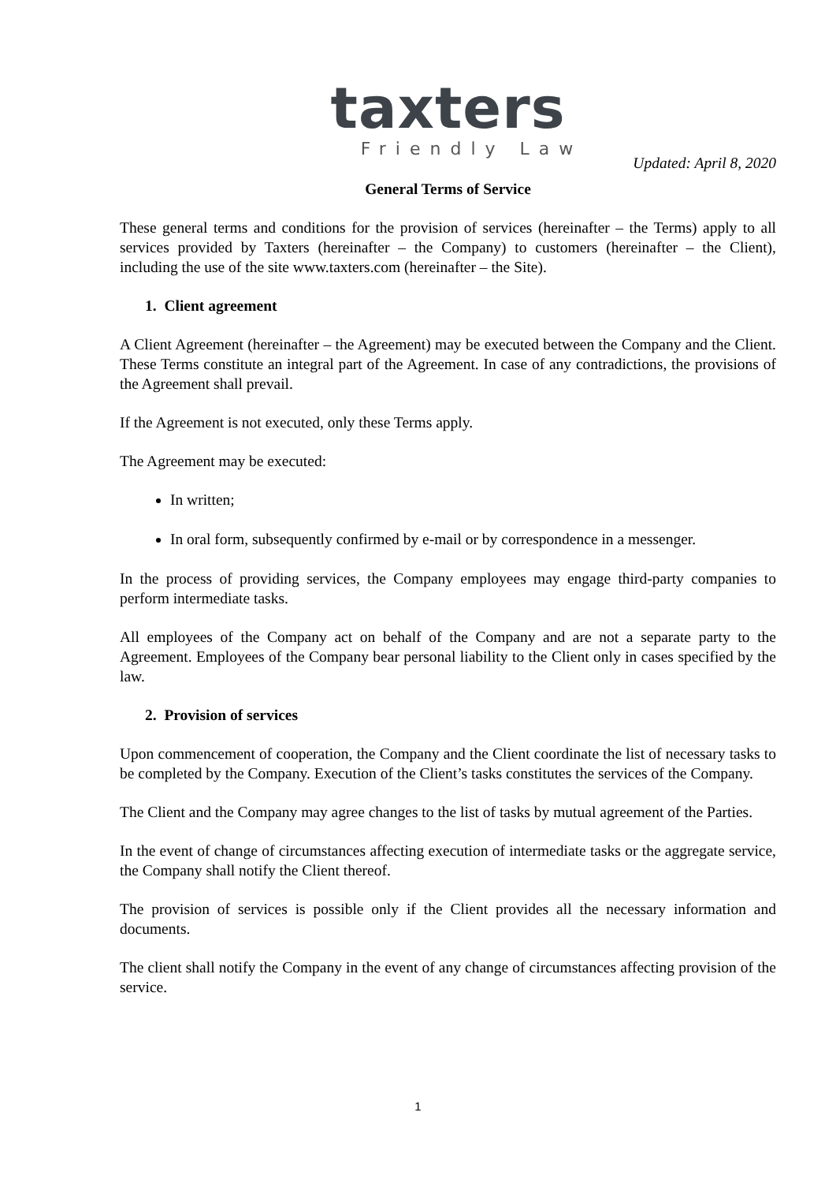taxters
Friendly Law
Updated: April 8, 2020
General Terms of Service
These general terms and conditions for the provision of services (hereinafter – the Terms) apply to all services provided by Taxters (hereinafter – the Company) to customers (hereinafter – the Client), including the use of the site www.taxters.com (hereinafter – the Site).
1. Client agreement
A Client Agreement (hereinafter – the Agreement) may be executed between the Company and the Client. These Terms constitute an integral part of the Agreement. In case of any contradictions, the provisions of the Agreement shall prevail.
If the Agreement is not executed, only these Terms apply.
The Agreement may be executed:
In written;
In oral form, subsequently confirmed by e-mail or by correspondence in a messenger.
In the process of providing services, the Company employees may engage third-party companies to perform intermediate tasks.
All employees of the Company act on behalf of the Company and are not a separate party to the Agreement. Employees of the Company bear personal liability to the Client only in cases specified by the law.
2. Provision of services
Upon commencement of cooperation, the Company and the Client coordinate the list of necessary tasks to be completed by the Company. Execution of the Client’s tasks constitutes the services of the Company.
The Client and the Company may agree changes to the list of tasks by mutual agreement of the Parties.
In the event of change of circumstances affecting execution of intermediate tasks or the aggregate service, the Company shall notify the Client thereof.
The provision of services is possible only if the Client provides all the necessary information and documents.
The client shall notify the Company in the event of any change of circumstances affecting provision of the service.
1